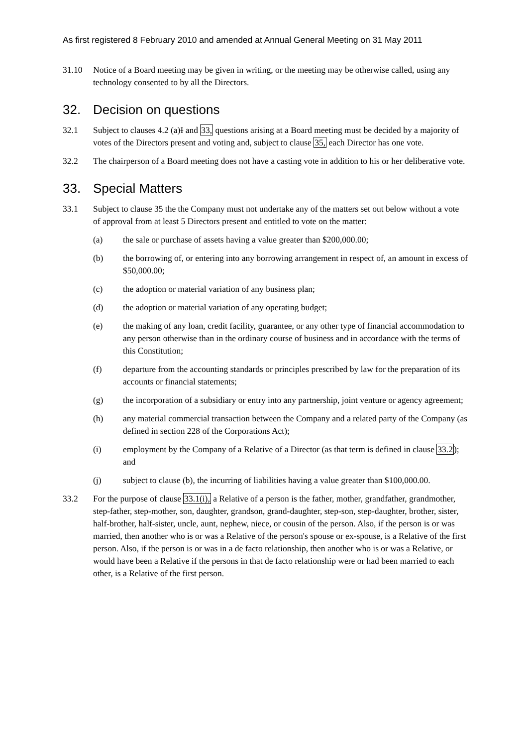As first registered 8 February 2010 and amended at Annual General Meeting on 31 May 2011
31.10 Notice of a Board meeting may be given in writing, or the meeting may be otherwise called, using any technology consented to by all the Directors.
32. Decision on questions
32.1 Subject to clauses 4.2 (a)I and 33, questions arising at a Board meeting must be decided by a majority of votes of the Directors present and voting and, subject to clause 35, each Director has one vote.
32.2 The chairperson of a Board meeting does not have a casting vote in addition to his or her deliberative vote.
33. Special Matters
33.1 Subject to clause 35 the the Company must not undertake any of the matters set out below without a vote of approval from at least 5 Directors present and entitled to vote on the matter:
(a) the sale or purchase of assets having a value greater than $200,000.00;
(b) the borrowing of, or entering into any borrowing arrangement in respect of, an amount in excess of $50,000.00;
(c) the adoption or material variation of any business plan;
(d) the adoption or material variation of any operating budget;
(e) the making of any loan, credit facility, guarantee, or any other type of financial accommodation to any person otherwise than in the ordinary course of business and in accordance with the terms of this Constitution;
(f) departure from the accounting standards or principles prescribed by law for the preparation of its accounts or financial statements;
(g) the incorporation of a subsidiary or entry into any partnership, joint venture or agency agreement;
(h) any material commercial transaction between the Company and a related party of the Company (as defined in section 228 of the Corporations Act);
(i) employment by the Company of a Relative of a Director (as that term is defined in clause 33.2); and
(j) subject to clause (b), the incurring of liabilities having a value greater than $100,000.00.
33.2 For the purpose of clause 33.1(i), a Relative of a person is the father, mother, grandfather, grandmother, step-father, step-mother, son, daughter, grandson, grand-daughter, step-son, step-daughter, brother, sister, half-brother, half-sister, uncle, aunt, nephew, niece, or cousin of the person. Also, if the person is or was married, then another who is or was a Relative of the person's spouse or ex-spouse, is a Relative of the first person. Also, if the person is or was in a de facto relationship, then another who is or was a Relative, or would have been a Relative if the persons in that de facto relationship were or had been married to each other, is a Relative of the first person.